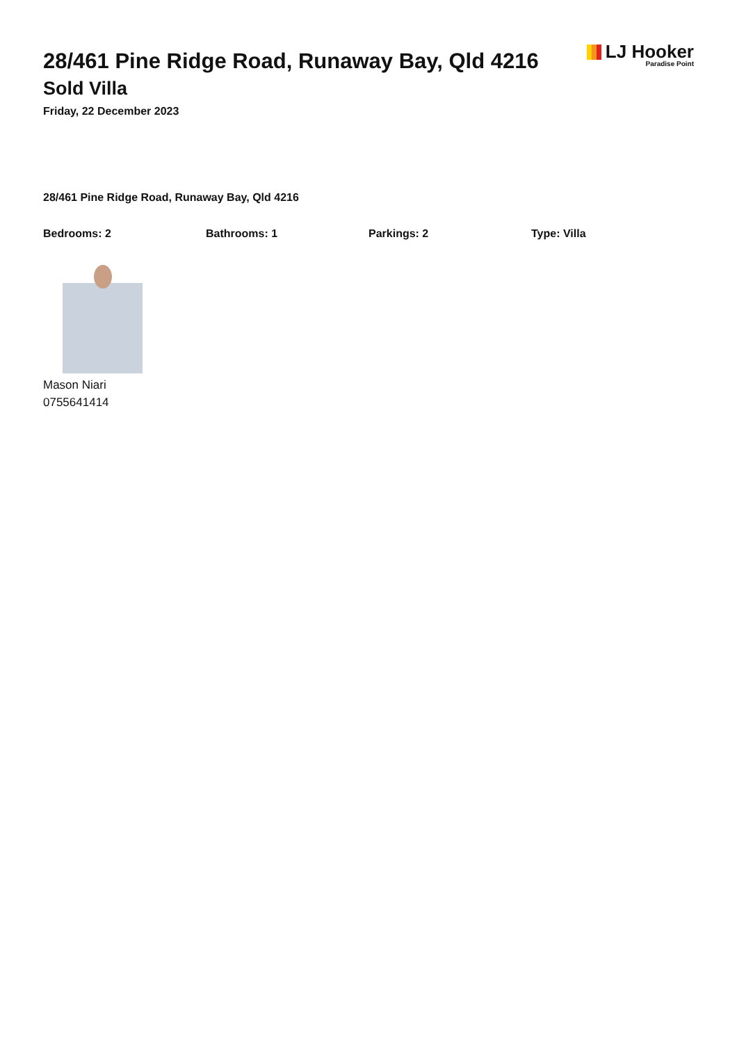28/461 Pine Ridge Road, Runaway Bay, Qld 4216
Sold Villa
Friday, 22 December 2023
LJ Hooker
Paradise Point
28/461 Pine Ridge Road, Runaway Bay, Qld 4216
Bedrooms: 2 Bathrooms: 1 Parkings: 2 Type: Villa
Mason Niari
0755641414